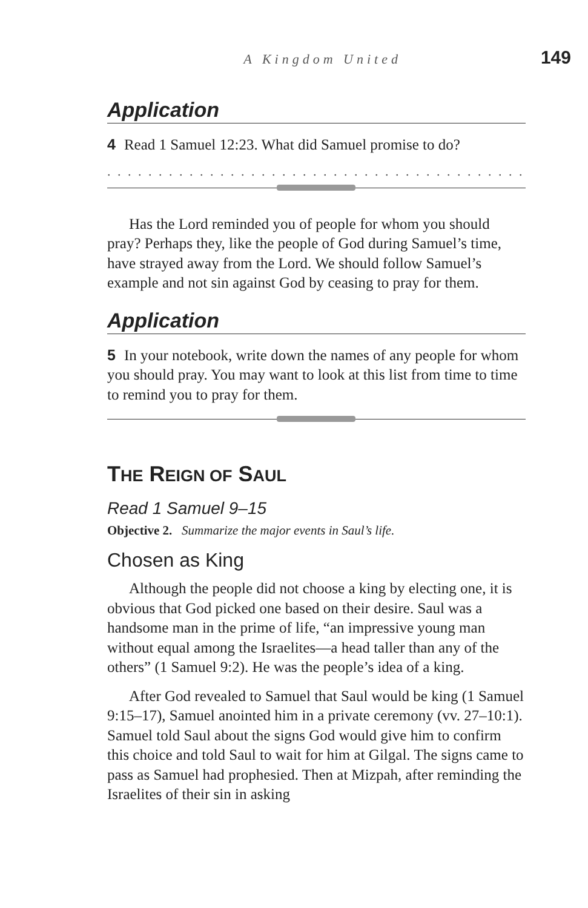A Kingdom United 149
Application
4 Read 1 Samuel 12:23. What did Samuel promise to do?
. . . . . . . . . . . . . . . . . . . . . . . . . . . . . . . . . . . . . . . . . . . . . . . . . . . .
Has the Lord reminded you of people for whom you should pray? Perhaps they, like the people of God during Samuel’s time, have strayed away from the Lord. We should follow Samuel’s example and not sin against God by ceasing to pray for them.
Application
5 In your notebook, write down the names of any people for whom you should pray. You may want to look at this list from time to time to remind you to pray for them.
THE REIGN OF SAUL
Read 1 Samuel 9–15
Objective 2. Summarize the major events in Saul’s life.
Chosen as King
Although the people did not choose a king by electing one, it is obvious that God picked one based on their desire. Saul was a handsome man in the prime of life, “an impressive young man without equal among the Israelites—a head taller than any of the others” (1 Samuel 9:2). He was the people’s idea of a king.
After God revealed to Samuel that Saul would be king (1 Samuel 9:15–17), Samuel anointed him in a private ceremony (vv. 27–10:1). Samuel told Saul about the signs God would give him to confirm this choice and told Saul to wait for him at Gilgal. The signs came to pass as Samuel had prophesied. Then at Mizpah, after reminding the Israelites of their sin in asking